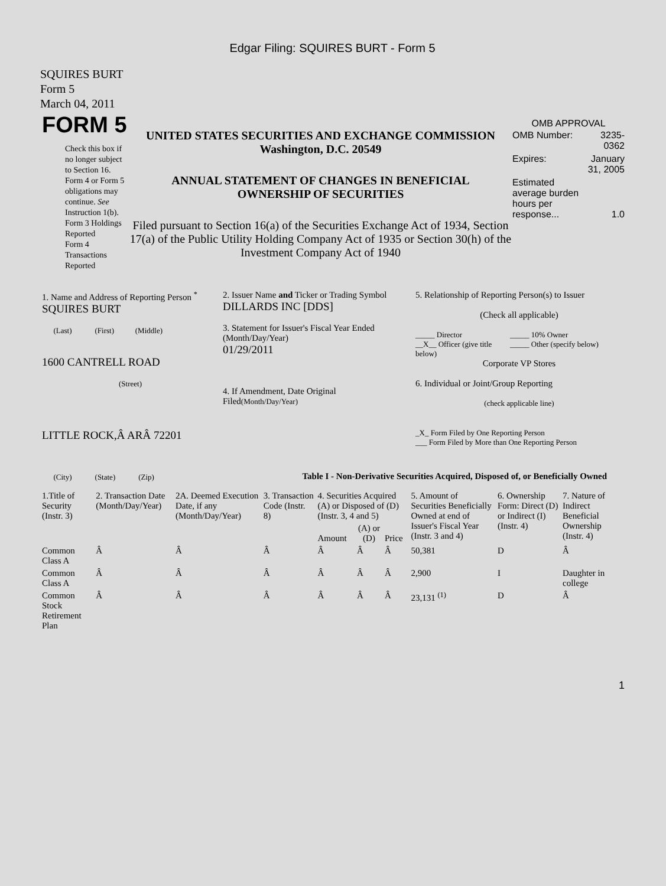Edgar Filing: SQUIRES BURT - Form 5
SQUIRES BURT
Form 5
March 04, 2011
FORM 5
Check this box if no longer subject to Section 16. Form 4 or Form 5 obligations may continue. See Instruction 1(b).
Form 3 Holdings Reported
Form 4 Transactions Reported
UNITED STATES SECURITIES AND EXCHANGE COMMISSION
Washington, D.C. 20549
ANNUAL STATEMENT OF CHANGES IN BENEFICIAL
OWNERSHIP OF SECURITIES
Filed pursuant to Section 16(a) of the Securities Exchange Act of 1934, Section 17(a) of the Public Utility Holding Company Act of 1935 or Section 30(h) of the Investment Company Act of 1940
OMB APPROVAL
| OMB Number: | 3235-0362 |
| Expires: | January 31, 2005 |
| Estimated average burden hours per response... | 1.0 |
| 1. Name and Address of Reporting Person <sup>*</sup> SQUIRES BURT (Last) (First) (Middle) 1600 CANTRELL ROAD (Street) LITTLE ROCK,Â ARÂ 72201 (City) (State) (Zip) | 2. Issuer Name and Ticker or Trading Symbol DILLARDS INC [DDS] 3. Statement for Issuer's Fiscal Year Ended (Month/Day/Year) 01/29/2011 4. If Amendment, Date Original Filed (Month/Day/Year) | 5. Relationship of Reporting Person(s) to Issuer (Check all applicable) _____ Director __X__ Officer (give title below) _____ 10% Owner _____ Other (specify below) Corporate VP Stores 6. Individual or Joint/Group Reporting (check applicable line) _X_ Form Filed by One Reporting Person ___ Form Filed by More than One Reporting Person |
Table I - Non-Derivative Securities Acquired, Disposed of, or Beneficially Owned
| 1.Title of Security (Instr. 3) | 2. Transaction Date (Month/Day/Year) | 2A. Deemed Execution Date, if any (Month/Day/Year) | 3. Transaction Code (Instr. 8) | 4. Securities Acquired (A) or Disposed of (D) (Instr. 3, 4 and 5) | | | 5. Amount of Securities Beneficially Owned at end of Issuer's Fiscal Year (Instr. 3 and 4) | 6. Ownership Form: Direct (D) or Indirect (I) (Instr. 4) | 7. Nature of Indirect Beneficial Ownership (Instr. 4) |
| --- | --- | --- | --- | --- | --- | --- | --- | --- | --- |
| | | | | Amount | (A) or (D) | Price | | | |
| Common Class A | Â | Â | Â | Â | Â | Â | 50,381 | D | Â |
| Common Class A | Â | Â | Â | Â | Â | Â | 2,900 | I | Daughter in college |
| Common Stock Retirement Plan | Â | Â | Â | Â | Â | Â | 23,131 <sup>(1)</sup> | D | Â |
1